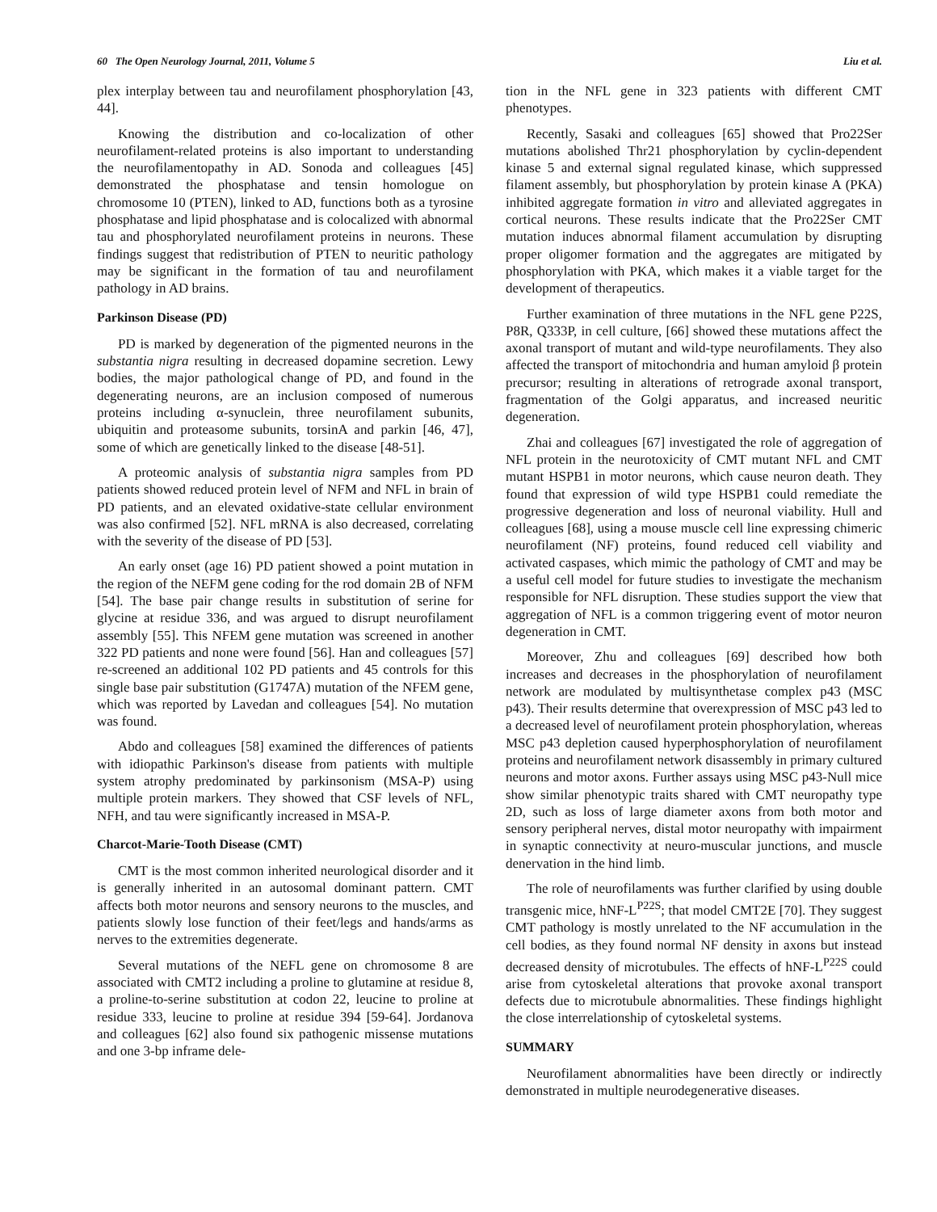60 The Open Neurology Journal, 2011, Volume 5 Liu et al.
plex interplay between tau and neurofilament phosphorylation [43, 44].
Knowing the distribution and co-localization of other neurofilament-related proteins is also important to understanding the neurofilamentopathy in AD. Sonoda and colleagues [45] demonstrated the phosphatase and tensin homologue on chromosome 10 (PTEN), linked to AD, functions both as a tyrosine phosphatase and lipid phosphatase and is colocalized with abnormal tau and phosphorylated neurofilament proteins in neurons. These findings suggest that redistribution of PTEN to neuritic pathology may be significant in the formation of tau and neurofilament pathology in AD brains.
Parkinson Disease (PD)
PD is marked by degeneration of the pigmented neurons in the substantia nigra resulting in decreased dopamine secretion. Lewy bodies, the major pathological change of PD, and found in the degenerating neurons, are an inclusion composed of numerous proteins including α-synuclein, three neurofilament subunits, ubiquitin and proteasome subunits, torsinA and parkin [46, 47], some of which are genetically linked to the disease [48-51].
A proteomic analysis of substantia nigra samples from PD patients showed reduced protein level of NFM and NFL in brain of PD patients, and an elevated oxidative-state cellular environment was also confirmed [52]. NFL mRNA is also decreased, correlating with the severity of the disease of PD [53].
An early onset (age 16) PD patient showed a point mutation in the region of the NEFM gene coding for the rod domain 2B of NFM [54]. The base pair change results in substitution of serine for glycine at residue 336, and was argued to disrupt neurofilament assembly [55]. This NFEM gene mutation was screened in another 322 PD patients and none were found [56]. Han and colleagues [57] re-screened an additional 102 PD patients and 45 controls for this single base pair substitution (G1747A) mutation of the NFEM gene, which was reported by Lavedan and colleagues [54]. No mutation was found.
Abdo and colleagues [58] examined the differences of patients with idiopathic Parkinson's disease from patients with multiple system atrophy predominated by parkinsonism (MSA-P) using multiple protein markers. They showed that CSF levels of NFL, NFH, and tau were significantly increased in MSA-P.
Charcot-Marie-Tooth Disease (CMT)
CMT is the most common inherited neurological disorder and it is generally inherited in an autosomal dominant pattern. CMT affects both motor neurons and sensory neurons to the muscles, and patients slowly lose function of their feet/legs and hands/arms as nerves to the extremities degenerate.
Several mutations of the NEFL gene on chromosome 8 are associated with CMT2 including a proline to glutamine at residue 8, a proline-to-serine substitution at codon 22, leucine to proline at residue 333, leucine to proline at residue 394 [59-64]. Jordanova and colleagues [62] also found six pathogenic missense mutations and one 3-bp inframe dele-
tion in the NFL gene in 323 patients with different CMT phenotypes.
Recently, Sasaki and colleagues [65] showed that Pro22Ser mutations abolished Thr21 phosphorylation by cyclin-dependent kinase 5 and external signal regulated kinase, which suppressed filament assembly, but phosphorylation by protein kinase A (PKA) inhibited aggregate formation in vitro and alleviated aggregates in cortical neurons. These results indicate that the Pro22Ser CMT mutation induces abnormal filament accumulation by disrupting proper oligomer formation and the aggregates are mitigated by phosphorylation with PKA, which makes it a viable target for the development of therapeutics.
Further examination of three mutations in the NFL gene P22S, P8R, Q333P, in cell culture, [66] showed these mutations affect the axonal transport of mutant and wild-type neurofilaments. They also affected the transport of mitochondria and human amyloid β protein precursor; resulting in alterations of retrograde axonal transport, fragmentation of the Golgi apparatus, and increased neuritic degeneration.
Zhai and colleagues [67] investigated the role of aggregation of NFL protein in the neurotoxicity of CMT mutant NFL and CMT mutant HSPB1 in motor neurons, which cause neuron death. They found that expression of wild type HSPB1 could remediate the progressive degeneration and loss of neuronal viability. Hull and colleagues [68], using a mouse muscle cell line expressing chimeric neurofilament (NF) proteins, found reduced cell viability and activated caspases, which mimic the pathology of CMT and may be a useful cell model for future studies to investigate the mechanism responsible for NFL disruption. These studies support the view that aggregation of NFL is a common triggering event of motor neuron degeneration in CMT.
Moreover, Zhu and colleagues [69] described how both increases and decreases in the phosphorylation of neurofilament network are modulated by multisynthetase complex p43 (MSC p43). Their results determine that overexpression of MSC p43 led to a decreased level of neurofilament protein phosphorylation, whereas MSC p43 depletion caused hyperphosphorylation of neurofilament proteins and neurofilament network disassembly in primary cultured neurons and motor axons. Further assays using MSC p43-Null mice show similar phenotypic traits shared with CMT neuropathy type 2D, such as loss of large diameter axons from both motor and sensory peripheral nerves, distal motor neuropathy with impairment in synaptic connectivity at neuro-muscular junctions, and muscle denervation in the hind limb.
The role of neurofilaments was further clarified by using double transgenic mice, hNF-L<sup>P22S</sup>; that model CMT2E [70]. They suggest CMT pathology is mostly unrelated to the NF accumulation in the cell bodies, as they found normal NF density in axons but instead decreased density of microtubules. The effects of hNF-L<sup>P22S</sup> could arise from cytoskeletal alterations that provoke axonal transport defects due to microtubule abnormalities. These findings highlight the close interrelationship of cytoskeletal systems.
SUMMARY
Neurofilament abnormalities have been directly or indirectly demonstrated in multiple neurodegenerative diseases.